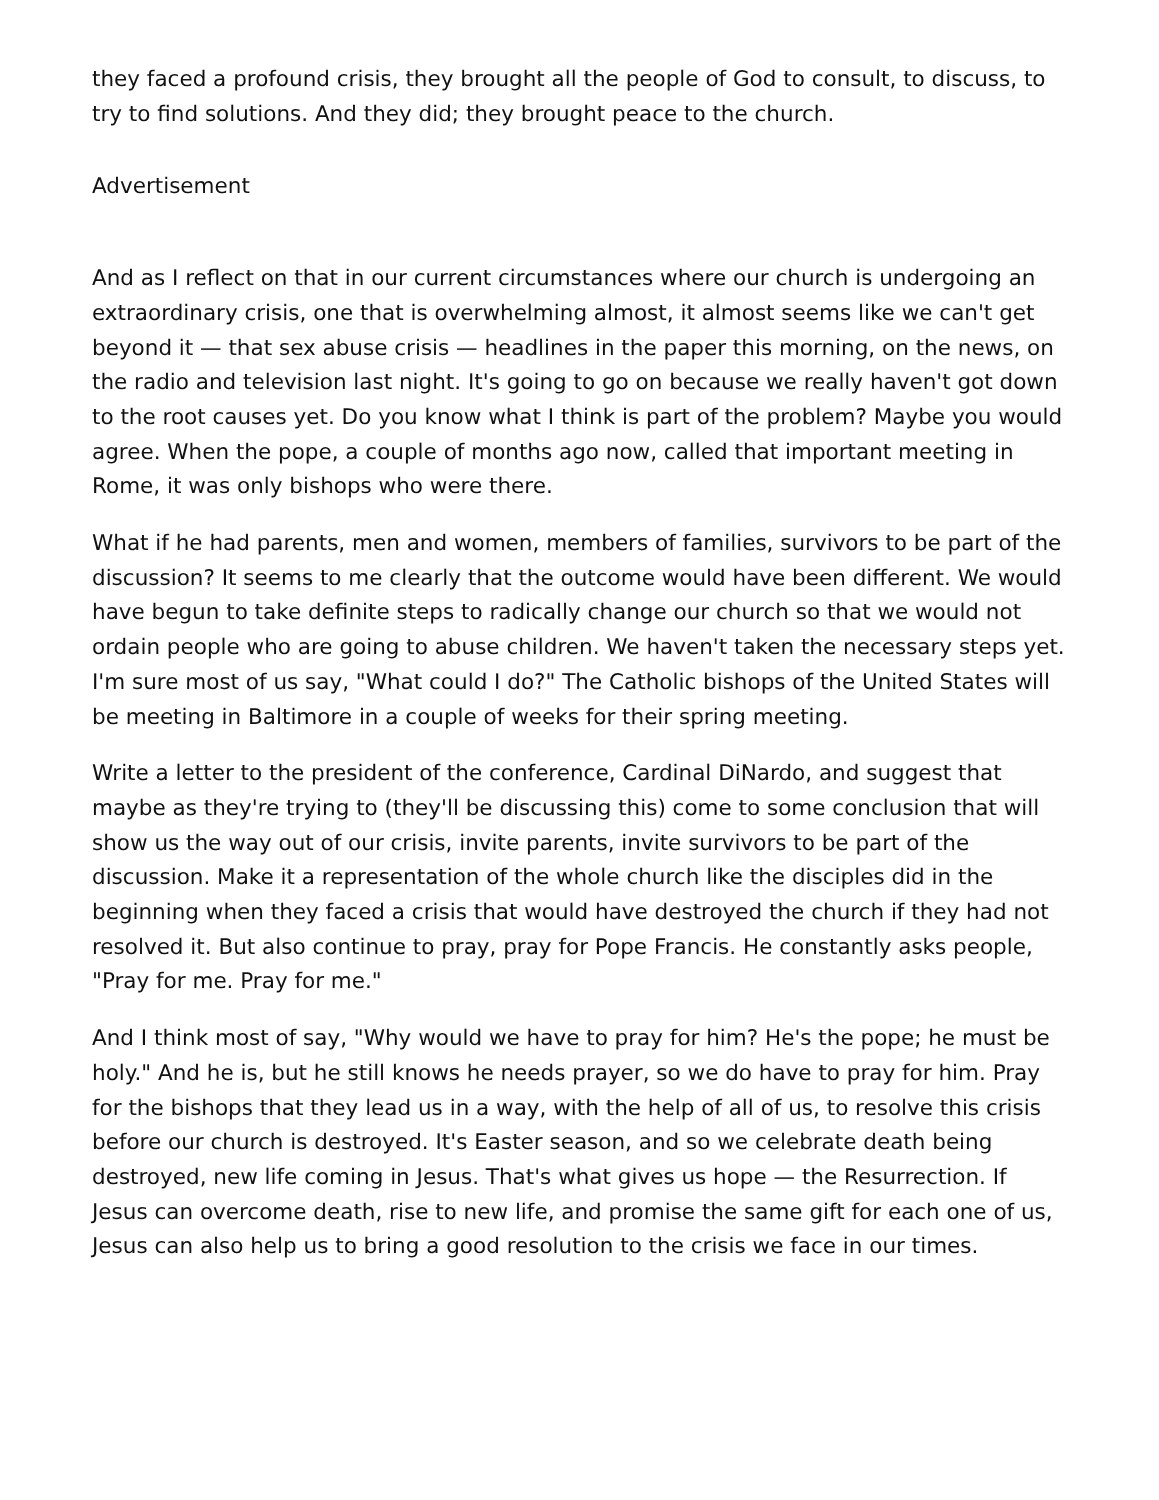they faced a profound crisis, they brought all the people of God to consult, to discuss, to try to find solutions. And they did; they brought peace to the church.
Advertisement
And as I reflect on that in our current circumstances where our church is undergoing an extraordinary crisis, one that is overwhelming almost, it almost seems like we can't get beyond it — that sex abuse crisis — headlines in the paper this morning, on the news, on the radio and television last night. It's going to go on because we really haven't got down to the root causes yet. Do you know what I think is part of the problem? Maybe you would agree. When the pope, a couple of months ago now, called that important meeting in Rome, it was only bishops who were there.
What if he had parents, men and women, members of families, survivors to be part of the discussion? It seems to me clearly that the outcome would have been different. We would have begun to take definite steps to radically change our church so that we would not ordain people who are going to abuse children. We haven't taken the necessary steps yet. I'm sure most of us say, "What could I do?" The Catholic bishops of the United States will be meeting in Baltimore in a couple of weeks for their spring meeting.
Write a letter to the president of the conference, Cardinal DiNardo, and suggest that maybe as they're trying to (they'll be discussing this) come to some conclusion that will show us the way out of our crisis, invite parents, invite survivors to be part of the discussion. Make it a representation of the whole church like the disciples did in the beginning when they faced a crisis that would have destroyed the church if they had not resolved it. But also continue to pray, pray for Pope Francis. He constantly asks people, "Pray for me. Pray for me."
And I think most of say, "Why would we have to pray for him? He's the pope; he must be holy." And he is, but he still knows he needs prayer, so we do have to pray for him. Pray for the bishops that they lead us in a way, with the help of all of us, to resolve this crisis before our church is destroyed. It's Easter season, and so we celebrate death being destroyed, new life coming in Jesus. That's what gives us hope — the Resurrection. If Jesus can overcome death, rise to new life, and promise the same gift for each one of us, Jesus can also help us to bring a good resolution to the crisis we face in our times.